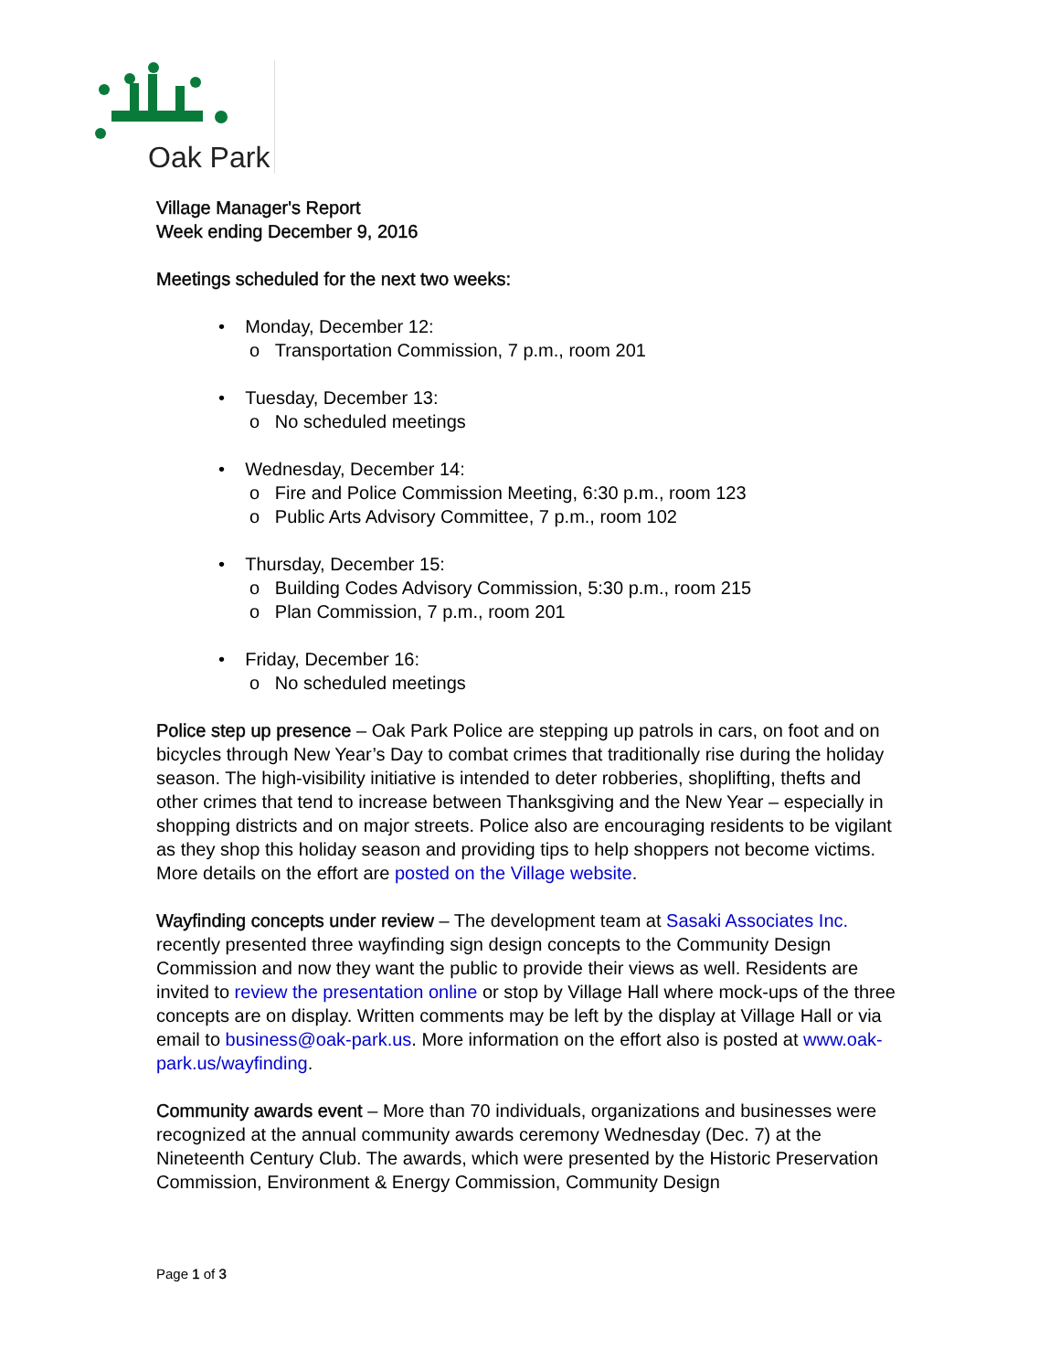Oak Park
Village Manager's Report
Week ending December 9, 2016
Meetings scheduled for the next two weeks:
• Monday, December 12:
o Transportation Commission, 7 p.m., room 201
• Tuesday, December 13:
o No scheduled meetings
• Wednesday, December 14:
o Fire and Police Commission Meeting, 6:30 p.m., room 123
o Public Arts Advisory Committee, 7 p.m., room 102
• Thursday, December 15:
o Building Codes Advisory Commission, 5:30 p.m., room 215
o Plan Commission, 7 p.m., room 201
• Friday, December 16:
o No scheduled meetings
Police step up presence – Oak Park Police are stepping up patrols in cars, on foot and on bicycles through New Year’s Day to combat crimes that traditionally rise during the holiday season. The high-visibility initiative is intended to deter robberies, shoplifting, thefts and other crimes that tend to increase between Thanksgiving and the New Year – especially in shopping districts and on major streets. Police also are encouraging residents to be vigilant as they shop this holiday season and providing tips to help shoppers not become victims. More details on the effort are posted on the Village website.
Wayfinding concepts under review – The development team at Sasaki Associates Inc. recently presented three wayfinding sign design concepts to the Community Design Commission and now they want the public to provide their views as well. Residents are invited to review the presentation online or stop by Village Hall where mock-ups of the three concepts are on display. Written comments may be left by the display at Village Hall or via email to business@oak-park.us. More information on the effort also is posted at www.oak-park.us/wayfinding.
Community awards event – More than 70 individuals, organizations and businesses were recognized at the annual community awards ceremony Wednesday (Dec. 7) at the Nineteenth Century Club. The awards, which were presented by the Historic Preservation Commission, Environment & Energy Commission, Community Design
Page 1 of 3